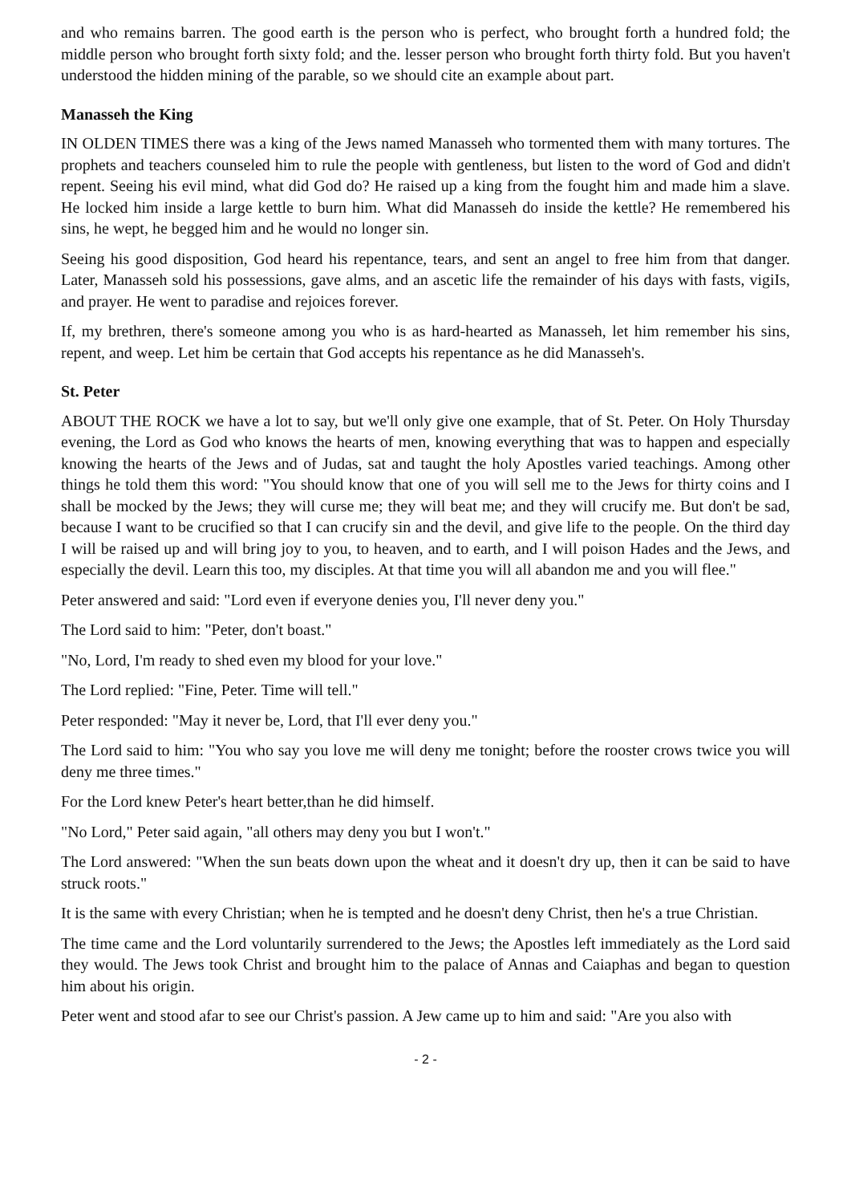and who remains barren. The good earth is the person who is perfect, who brought forth a hundred fold; the middle person who brought forth sixty fold; and the. lesser person who brought forth thirty fold. But you haven't understood the hidden mining of the parable, so we should cite an example about part.
Manasseh the King
IN OLDEN TIMES there was a king of the Jews named Manasseh who tormented them with many tortures. The prophets and teachers counseled him to rule the people with gentleness, but listen to the word of God and didn't repent. Seeing his evil mind, what did God do? He raised up a king from the fought him and made him a slave. He locked him inside a large kettle to burn him. What did Manasseh do inside the kettle? He remembered his sins, he wept, he begged him and he would no longer sin.
Seeing his good disposition, God heard his repentance, tears, and sent an angel to free him from that danger. Later, Manasseh sold his possessions, gave alms, and an ascetic life the remainder of his days with fasts, vigiIs, and prayer. He went to paradise and rejoices forever.
If, my brethren, there's someone among you who is as hard-hearted as Manasseh, let him remember his sins, repent, and weep. Let him be certain that God accepts his repentance as he did Manasseh's.
St. Peter
ABOUT THE ROCK we have a lot to say, but we'll only give one example, that of St. Peter. On Holy Thursday evening, the Lord as God who knows the hearts of men, knowing everything that was to happen and especially knowing the hearts of the Jews and of Judas, sat and taught the holy Apostles varied teachings. Among other things he told them this word: "You should know that one of you will sell me to the Jews for thirty coins and I shall be mocked by the Jews; they will curse me; they will beat me; and they will crucify me. But don't be sad, because I want to be crucified so that I can crucify sin and the devil, and give life to the people. On the third day I will be raised up and will bring joy to you, to heaven, and to earth, and I will poison Hades and the Jews, and especially the devil. Learn this too, my disciples. At that time you will all abandon me and you will flee."
Peter answered and said: "Lord even if everyone denies you, I'll never deny you."
The Lord said to him: "Peter, don't boast."
"No, Lord, I'm ready to shed even my blood for your love."
The Lord replied: "Fine, Peter. Time will tell."
Peter responded: "May it never be, Lord, that I'll ever deny you."
The Lord said to him: "You who say you love me will deny me tonight; before the rooster crows twice you will deny me three times."
For the Lord knew Peter's heart better,than he did himself.
"No Lord," Peter said again, "all others may deny you but I won't."
The Lord answered: "When the sun beats down upon the wheat and it doesn't dry up, then it can be said to have struck roots."
It is the same with every Christian; when he is tempted and he doesn't deny Christ, then he's a true Christian.
The time came and the Lord voluntarily surrendered to the Jews; the Apostles left immediately as the Lord said they would. The Jews took Christ and brought him to the palace of Annas and Caiaphas and began to question him about his origin.
Peter went and stood afar to see our Christ's passion. A Jew came up to him and said: "Are you also with
- 2 -